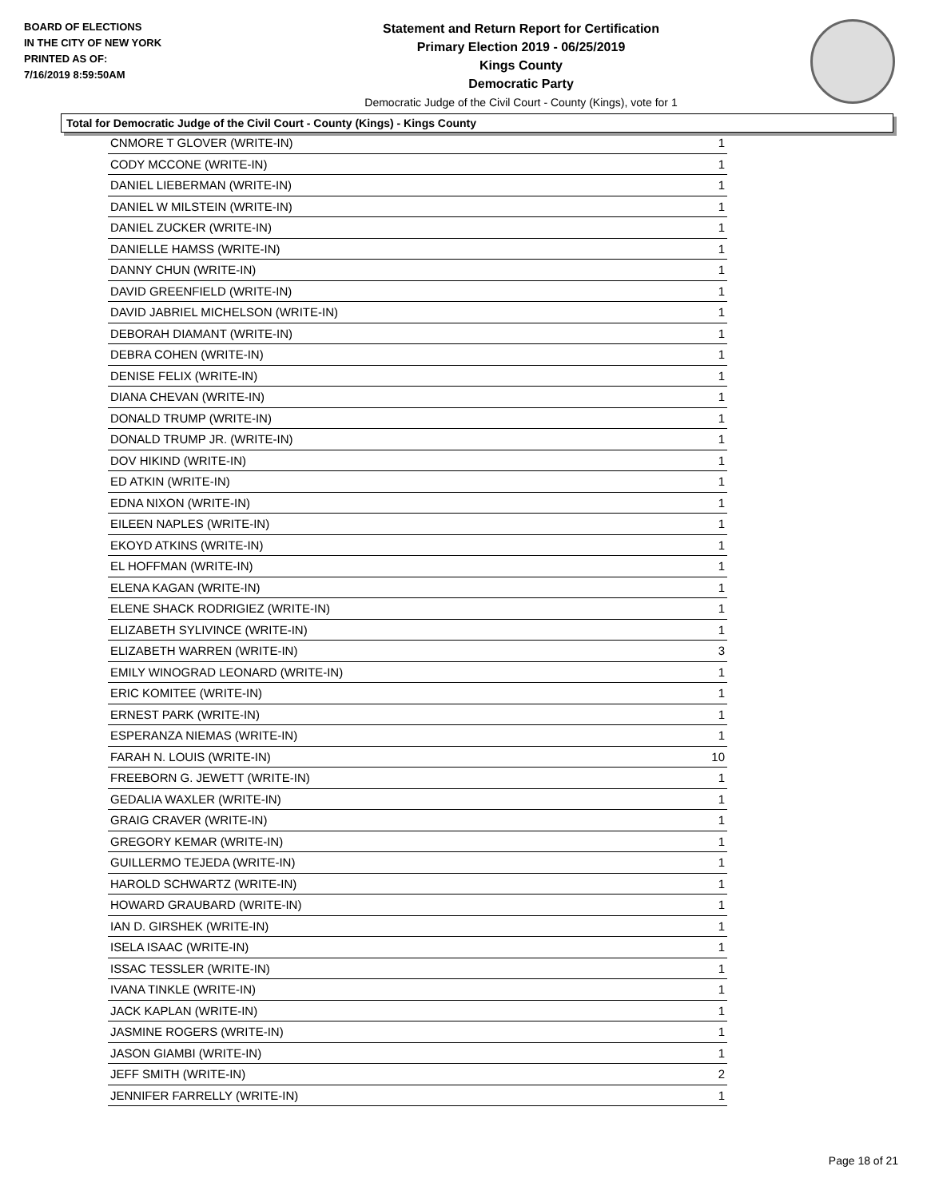BOARD OF ELECTIONS
IN THE CITY OF NEW YORK
PRINTED AS OF:
7/16/2019 8:59:50AM
Statement and Return Report for Certification
Primary Election 2019 - 06/25/2019
Kings County
Democratic Party
Democratic Judge of the Civil Court - County (Kings), vote for 1
Total for Democratic Judge of the Civil Court - County (Kings) - Kings County
| CNMORE T GLOVER (WRITE-IN) | 1 |
| CODY MCCONE (WRITE-IN) | 1 |
| DANIEL LIEBERMAN (WRITE-IN) | 1 |
| DANIEL W MILSTEIN (WRITE-IN) | 1 |
| DANIEL ZUCKER (WRITE-IN) | 1 |
| DANIELLE HAMSS (WRITE-IN) | 1 |
| DANNY CHUN (WRITE-IN) | 1 |
| DAVID GREENFIELD (WRITE-IN) | 1 |
| DAVID JABRIEL MICHELSON (WRITE-IN) | 1 |
| DEBORAH DIAMANT (WRITE-IN) | 1 |
| DEBRA COHEN (WRITE-IN) | 1 |
| DENISE FELIX (WRITE-IN) | 1 |
| DIANA CHEVAN (WRITE-IN) | 1 |
| DONALD TRUMP (WRITE-IN) | 1 |
| DONALD TRUMP JR. (WRITE-IN) | 1 |
| DOV HIKIND (WRITE-IN) | 1 |
| ED ATKIN (WRITE-IN) | 1 |
| EDNA NIXON (WRITE-IN) | 1 |
| EILEEN NAPLES (WRITE-IN) | 1 |
| EKOYD ATKINS (WRITE-IN) | 1 |
| EL HOFFMAN (WRITE-IN) | 1 |
| ELENA KAGAN (WRITE-IN) | 1 |
| ELENE SHACK RODRIGIEZ (WRITE-IN) | 1 |
| ELIZABETH SYLIVINCE (WRITE-IN) | 1 |
| ELIZABETH WARREN (WRITE-IN) | 3 |
| EMILY WINOGRAD LEONARD (WRITE-IN) | 1 |
| ERIC KOMITEE (WRITE-IN) | 1 |
| ERNEST PARK (WRITE-IN) | 1 |
| ESPERANZA NIEMAS (WRITE-IN) | 1 |
| FARAH N. LOUIS (WRITE-IN) | 10 |
| FREEBORN G. JEWETT (WRITE-IN) | 1 |
| GEDALIA WAXLER (WRITE-IN) | 1 |
| GRAIG CRAVER (WRITE-IN) | 1 |
| GREGORY KEMAR (WRITE-IN) | 1 |
| GUILLERMO TEJEDA (WRITE-IN) | 1 |
| HAROLD SCHWARTZ (WRITE-IN) | 1 |
| HOWARD GRAUBARD (WRITE-IN) | 1 |
| IAN D. GIRSHEK (WRITE-IN) | 1 |
| ISELA ISAAC (WRITE-IN) | 1 |
| ISSAC TESSLER (WRITE-IN) | 1 |
| IVANA TINKLE (WRITE-IN) | 1 |
| JACK KAPLAN (WRITE-IN) | 1 |
| JASMINE ROGERS (WRITE-IN) | 1 |
| JASON GIAMBI (WRITE-IN) | 1 |
| JEFF SMITH (WRITE-IN) | 2 |
| JENNIFER FARRELLY (WRITE-IN) | 1 |
Page 18 of 21